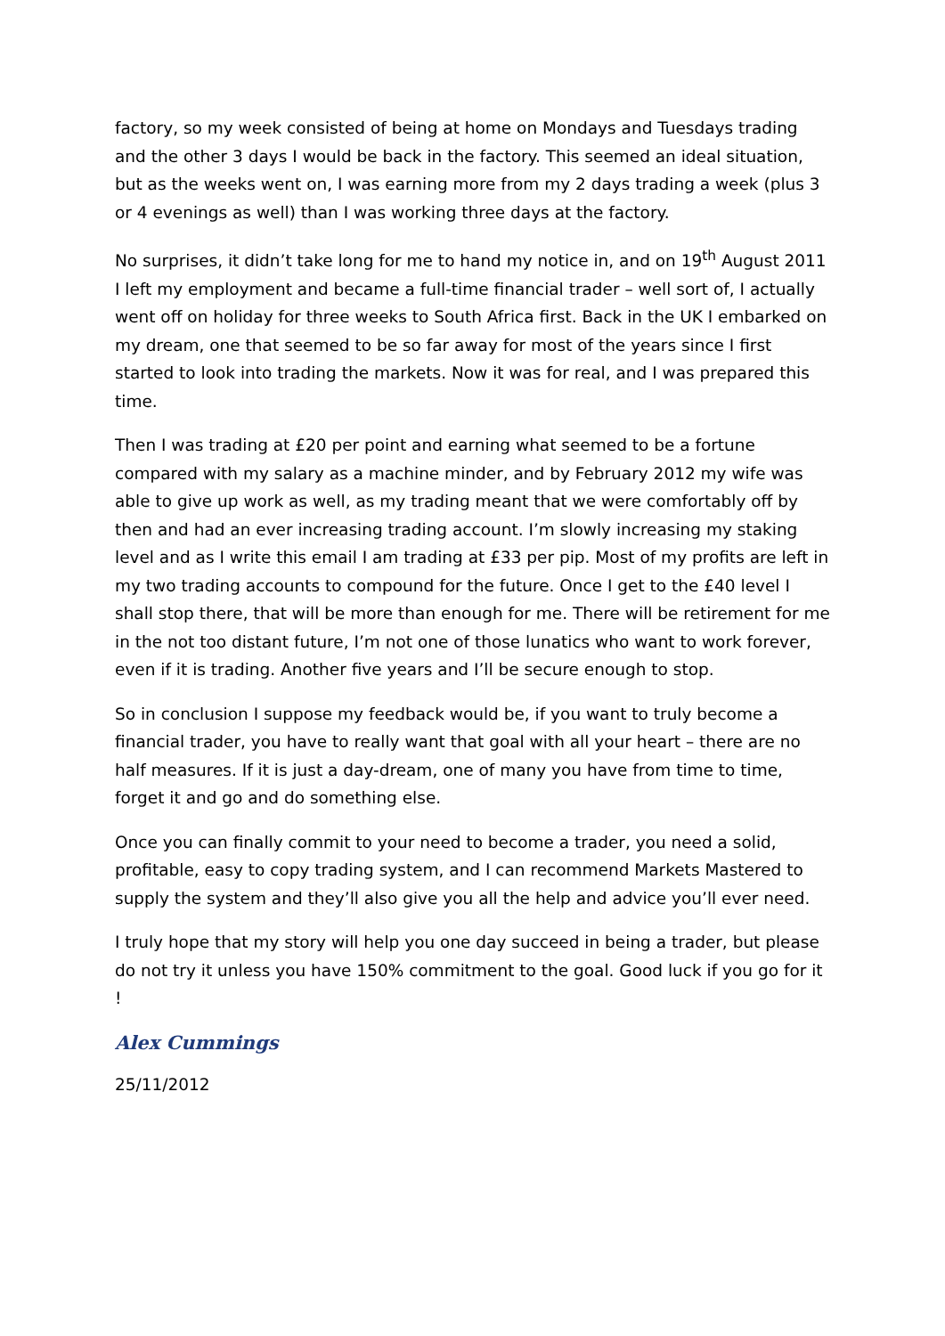factory, so my week consisted of being at home on Mondays and Tuesdays trading and the other 3 days I would be back in the factory. This seemed an ideal situation, but as the weeks went on, I was earning more from my 2 days trading a week (plus 3 or 4 evenings as well) than I was working three days at the factory.
No surprises, it didn’t take long for me to hand my notice in, and on 19<sup>th</sup> August 2011 I left my employment and became a full-time financial trader – well sort of, I actually went off on holiday for three weeks to South Africa first. Back in the UK I embarked on my dream, one that seemed to be so far away for most of the years since I first started to look into trading the markets. Now it was for real, and I was prepared this time.
Then I was trading at £20 per point and earning what seemed to be a fortune compared with my salary as a machine minder, and by February 2012 my wife was able to give up work as well, as my trading meant that we were comfortably off by then and had an ever increasing trading account. I’m slowly increasing my staking level and as I write this email I am trading at £33 per pip. Most of my profits are left in my two trading accounts to compound for the future. Once I get to the £40 level I shall stop there, that will be more than enough for me. There will be retirement for me in the not too distant future, I’m not one of those lunatics who want to work forever, even if it is trading. Another five years and I’ll be secure enough to stop.
So in conclusion I suppose my feedback would be, if you want to truly become a financial trader, you have to really want that goal with all your heart – there are no half measures. If it is just a day-dream, one of many you have from time to time, forget it and go and do something else.
Once you can finally commit to your need to become a trader, you need a solid, profitable, easy to copy trading system, and I can recommend Markets Mastered to supply the system and they’ll also give you all the help and advice you’ll ever need.
I truly hope that my story will help you one day succeed in being a trader, but please do not try it unless you have 150% commitment to the goal. Good luck if you go for it !
Alex Cummings
25/11/2012